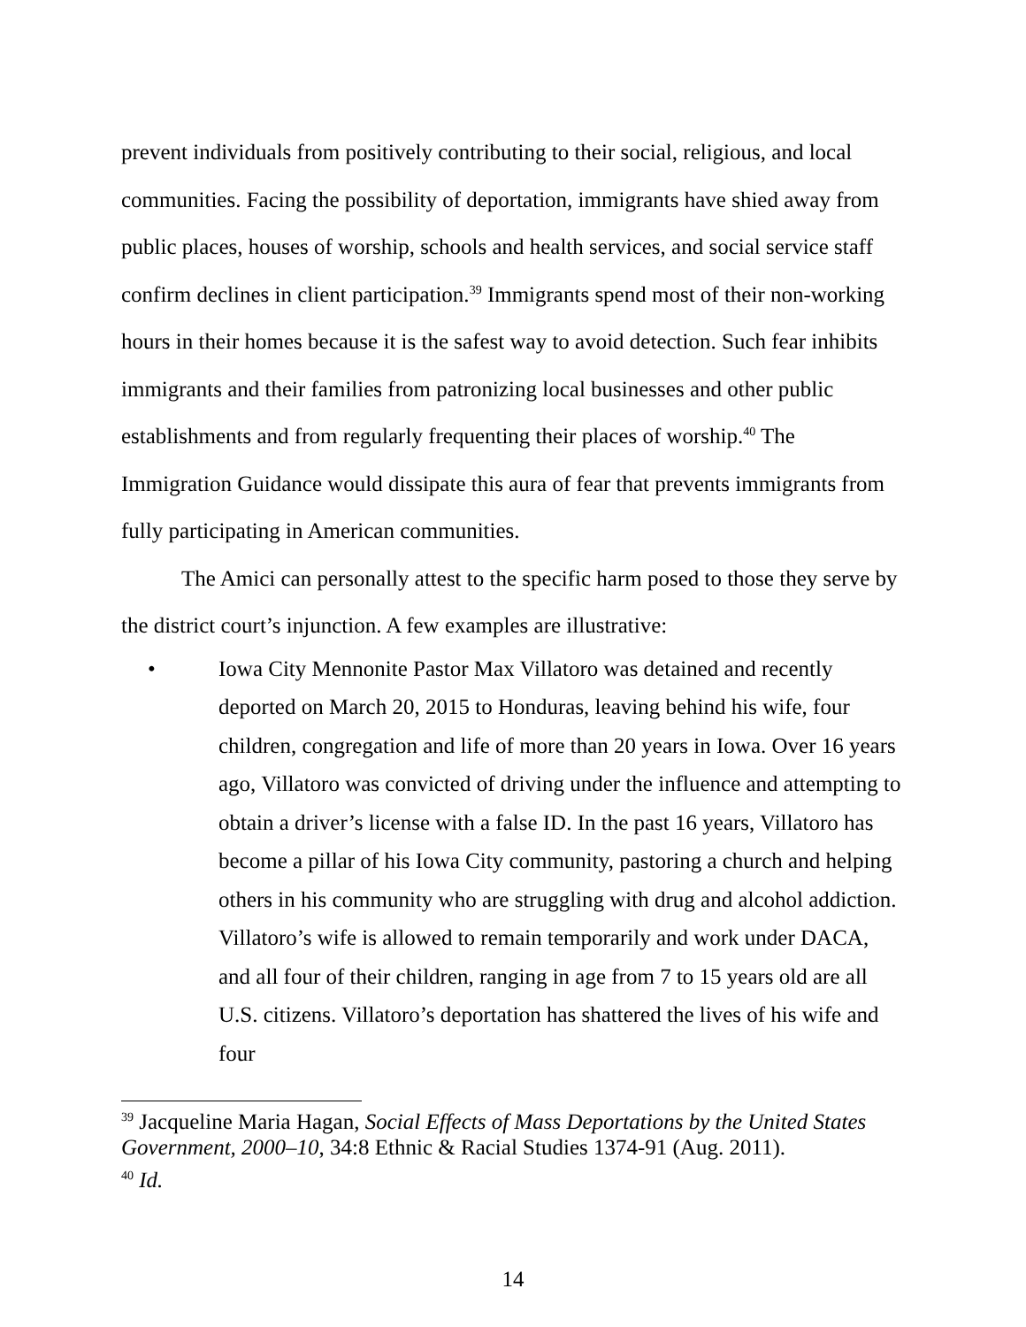prevent individuals from positively contributing to their social, religious, and local communities. Facing the possibility of deportation, immigrants have shied away from public places, houses of worship, schools and health services, and social service staff confirm declines in client participation.<sup>39</sup> Immigrants spend most of their non-working hours in their homes because it is the safest way to avoid detection. Such fear inhibits immigrants and their families from patronizing local businesses and other public establishments and from regularly frequenting their places of worship.<sup>40</sup> The Immigration Guidance would dissipate this aura of fear that prevents immigrants from fully participating in American communities.
The Amici can personally attest to the specific harm posed to those they serve by the district court’s injunction. A few examples are illustrative:
• Iowa City Mennonite Pastor Max Villatoro was detained and recently deported on March 20, 2015 to Honduras, leaving behind his wife, four children, congregation and life of more than 20 years in Iowa. Over 16 years ago, Villatoro was convicted of driving under the influence and attempting to obtain a driver’s license with a false ID. In the past 16 years, Villatoro has become a pillar of his Iowa City community, pastoring a church and helping others in his community who are struggling with drug and alcohol addiction. Villatoro’s wife is allowed to remain temporarily and work under DACA, and all four of their children, ranging in age from 7 to 15 years old are all U.S. citizens. Villatoro’s deportation has shattered the lives of his wife and four
<sup>39</sup> Jacqueline Maria Hagan, Social Effects of Mass Deportations by the United States Government, 2000–10, 34:8 Ethnic & Racial Studies 1374-91 (Aug. 2011).
<sup>40</sup> Id.
14